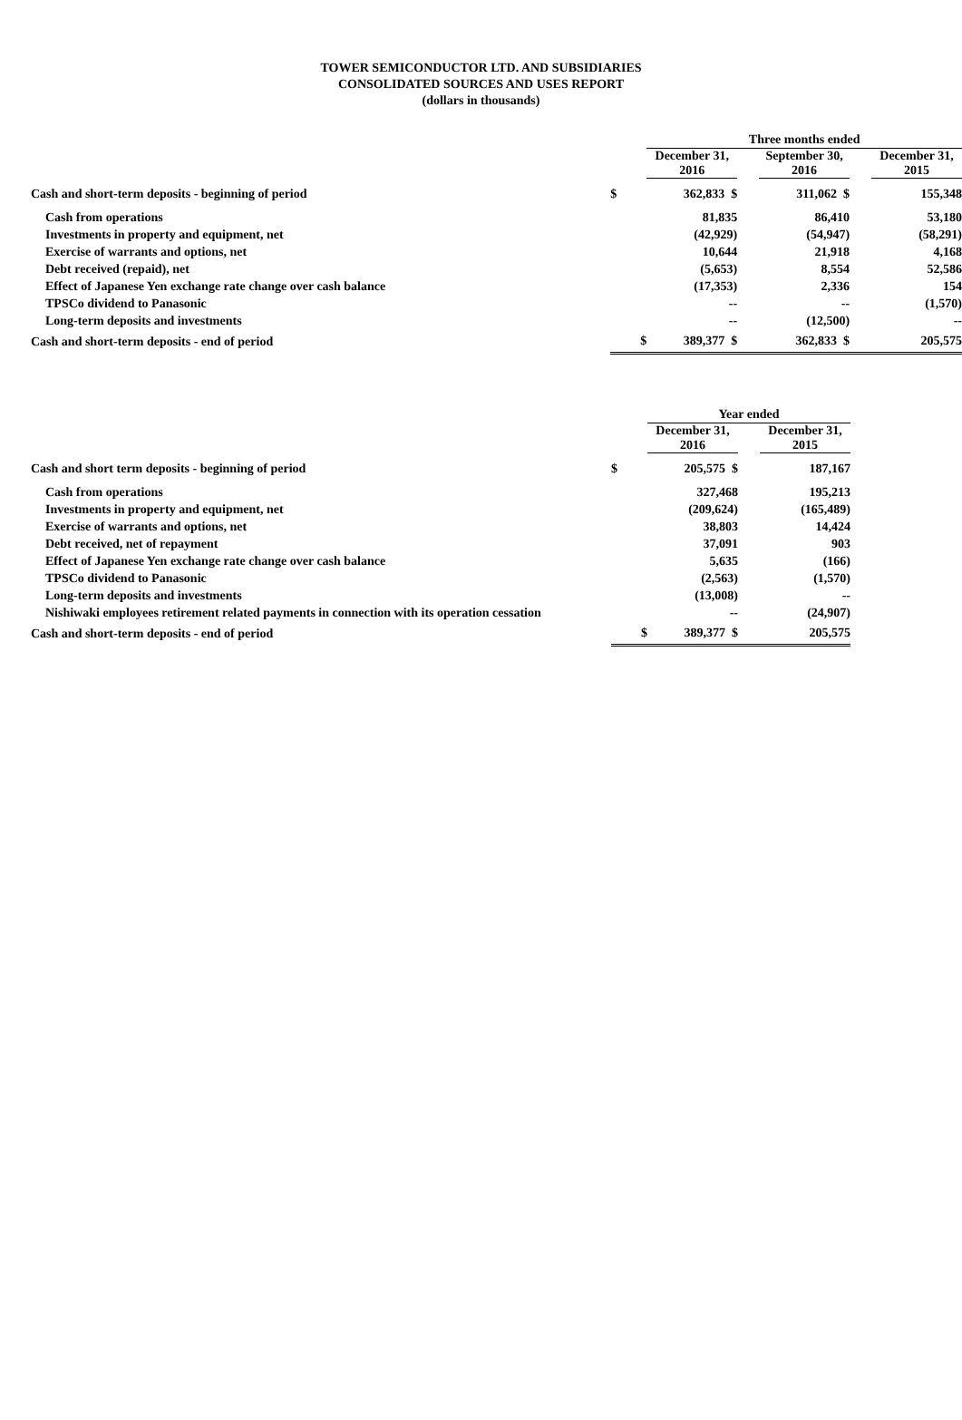TOWER SEMICONDUCTOR LTD. AND SUBSIDIARIES
CONSOLIDATED SOURCES AND USES REPORT
(dollars in thousands)
| | | Three months ended | | | | |
| --- | --- | --- | --- | --- | --- | --- |
| | | December 31, 2016 | | September 30, 2016 | | December 31, 2015 |
| Cash and short-term deposits - beginning of period | $ | 362,833 $ | | 311,062 $ | | 155,348 |
| Cash from operations | | 81,835 | | 86,410 | | 53,180 |
| Investments in property and equipment, net | | (42,929) | | (54,947) | | (58,291) |
| Exercise of warrants and options, net | | 10,644 | | 21,918 | | 4,168 |
| Debt received (repaid), net | | (5,653) | | 8,554 | | 52,586 |
| Effect of Japanese Yen exchange rate change over cash balance | | (17,353) | | 2,336 | | 154 |
| TPSCo dividend to Panasonic | | -- | | -- | | (1,570) |
| Long-term deposits and investments | | -- | | (12,500) | | -- |
| Cash and short-term deposits - end of period | $ | 389,377 $ | | 362,833 $ | | 205,575 |
| | | Year ended | | |
| --- | --- | --- | --- | --- |
| | | December 31, 2016 | | December 31, 2015 |
| Cash and short term deposits - beginning of period | $ | 205,575 $ | | 187,167 |
| Cash from operations | | 327,468 | | 195,213 |
| Investments in property and equipment, net | | (209,624) | | (165,489) |
| Exercise of warrants and options, net | | 38,803 | | 14,424 |
| Debt received, net of repayment | | 37,091 | | 903 |
| Effect of Japanese Yen exchange rate change over cash balance | | 5,635 | | (166) |
| TPSCo dividend to Panasonic | | (2,563) | | (1,570) |
| Long-term deposits and investments | | (13,008) | | -- |
| Nishiwaki employees retirement related payments in connection with its operation cessation | | -- | | (24,907) |
| Cash and short-term deposits - end of period | $ | 389,377 $ | | 205,575 |